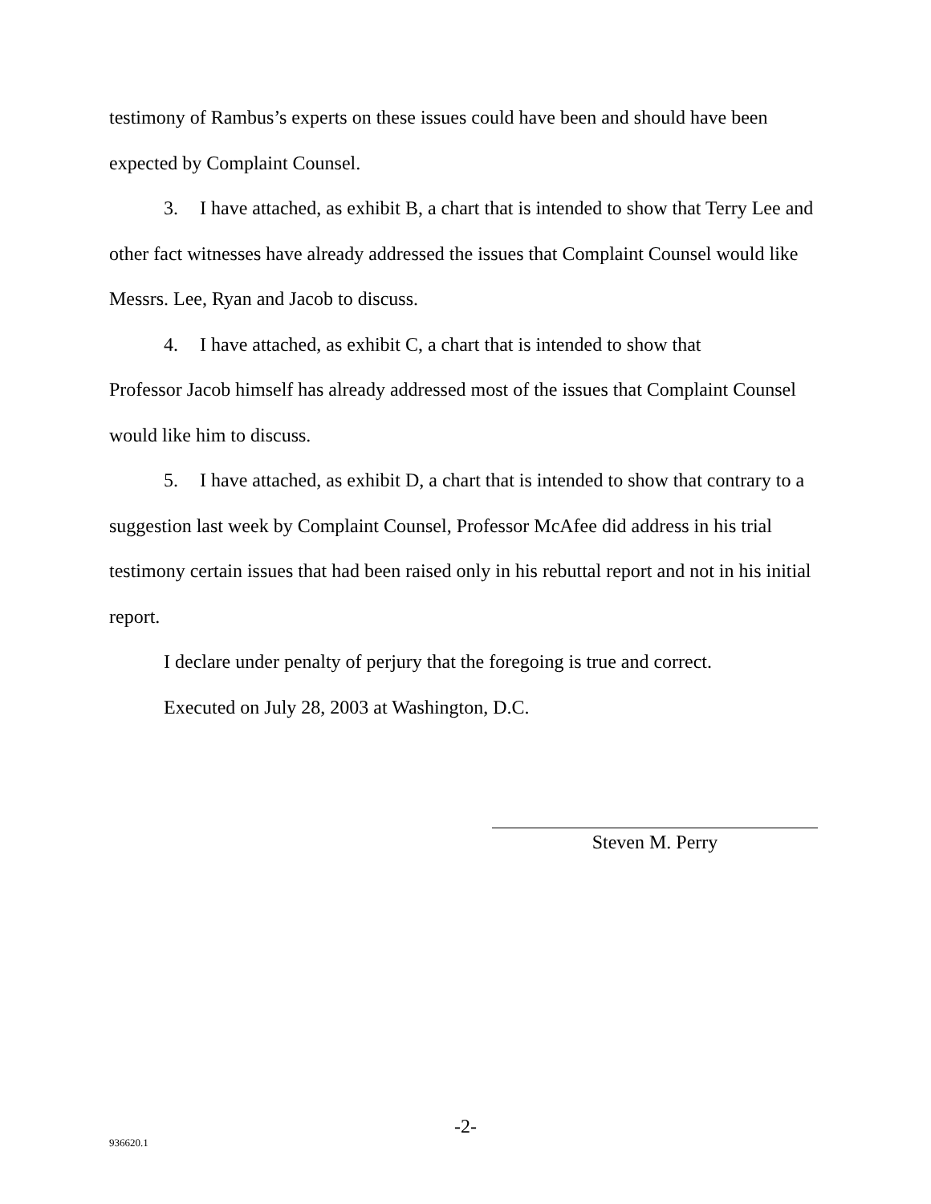testimony of Rambus’s experts on these issues could have been and should have been expected by Complaint Counsel.
3. I have attached, as exhibit B, a chart that is intended to show that Terry Lee and other fact witnesses have already addressed the issues that Complaint Counsel would like Messrs. Lee, Ryan and Jacob to discuss.
4. I have attached, as exhibit C, a chart that is intended to show that
Professor Jacob himself has already addressed most of the issues that Complaint Counsel would like him to discuss.
5. I have attached, as exhibit D, a chart that is intended to show that contrary to a suggestion last week by Complaint Counsel, Professor McAfee did address in his trial testimony certain issues that had been raised only in his rebuttal report and not in his initial report.
I declare under penalty of perjury that the foregoing is true and correct.
Executed on July 28, 2003 at Washington, D.C.
Steven M. Perry
-2-
936620.1